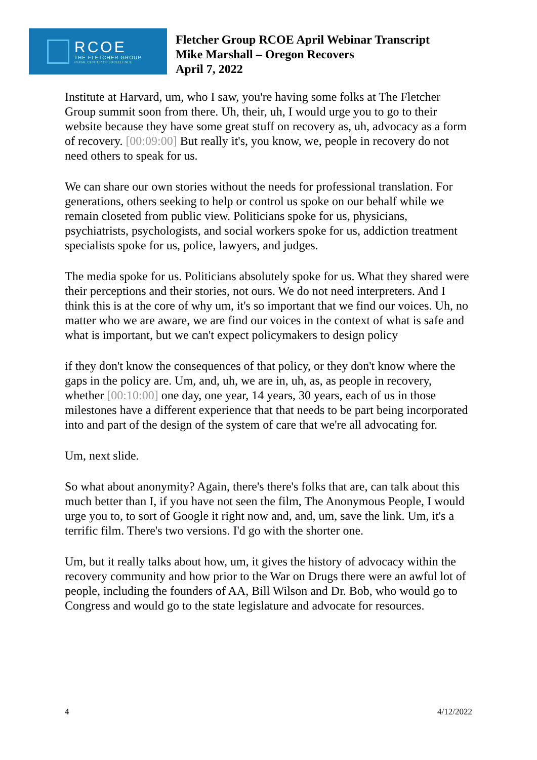RCOE
THE FLETCHER GROUP
RURAL CENTER OF EXCELLENCE
Fletcher Group RCOE April Webinar Transcript
Mike Marshall – Oregon Recovers
April 7, 2022
Institute at Harvard, um, who I saw, you're having some folks at The Fletcher Group summit soon from there. Uh, their, uh, I would urge you to go to their website because they have some great stuff on recovery as, uh, advocacy as a form of recovery. [00:09:00] But really it's, you know, we, people in recovery do not need others to speak for us.
We can share our own stories without the needs for professional translation. For generations, others seeking to help or control us spoke on our behalf while we remain closeted from public view. Politicians spoke for us, physicians, psychiatrists, psychologists, and social workers spoke for us, addiction treatment specialists spoke for us, police, lawyers, and judges.
The media spoke for us. Politicians absolutely spoke for us. What they shared were their perceptions and their stories, not ours. We do not need interpreters. And I think this is at the core of why um, it's so important that we find our voices. Uh, no matter who we are aware, we are find our voices in the context of what is safe and what is important, but we can't expect policymakers to design policy
if they don't know the consequences of that policy, or they don't know where the gaps in the policy are. Um, and, uh, we are in, uh, as, as people in recovery, whether [00:10:00] one day, one year, 14 years, 30 years, each of us in those milestones have a different experience that that needs to be part being incorporated into and part of the design of the system of care that we're all advocating for.
Um, next slide.
So what about anonymity? Again, there's there's folks that are, can talk about this much better than I, if you have not seen the film, The Anonymous People, I would urge you to, to sort of Google it right now and, and, um, save the link. Um, it's a terrific film. There's two versions. I'd go with the shorter one.
Um, but it really talks about how, um, it gives the history of advocacy within the recovery community and how prior to the War on Drugs there were an awful lot of people, including the founders of AA, Bill Wilson and Dr. Bob, who would go to Congress and would go to the state legislature and advocate for resources.
4 4/12/2022